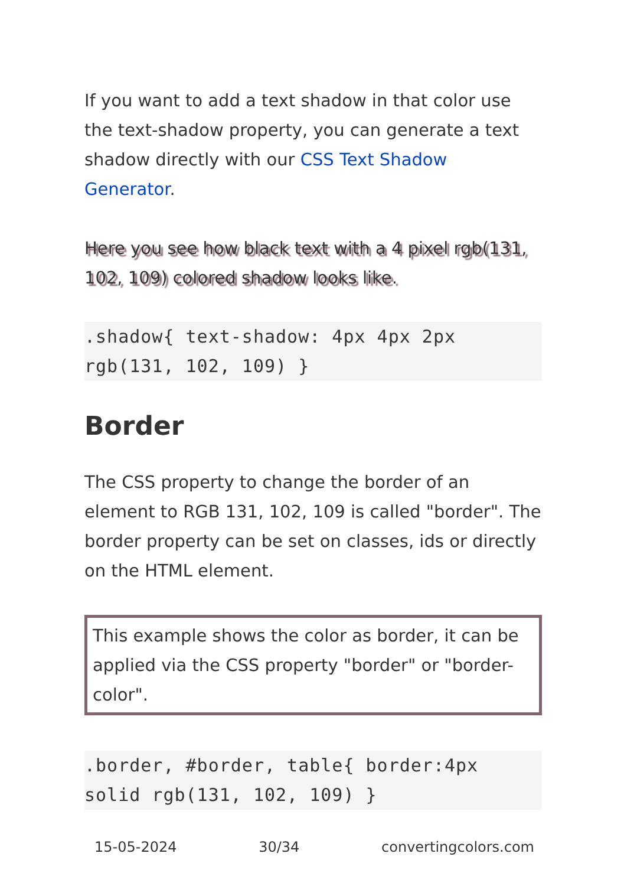If you want to add a text shadow in that color use the text-shadow property, you can generate a text shadow directly with our CSS Text Shadow Generator.
Here you see how black text with a 4 pixel rgb(131, 102, 109) colored shadow looks like.
.shadow{ text-shadow: 4px 4px 2px rgb(131, 102, 109) }
Border
The CSS property to change the border of an element to RGB 131, 102, 109 is called "border". The border property can be set on classes, ids or directly on the HTML element.
This example shows the color as border, it can be applied via the CSS property "border" or "border-color".
.border, #border, table{ border:4px solid rgb(131, 102, 109) }
15-05-2024 30/34 convertingcolors.com